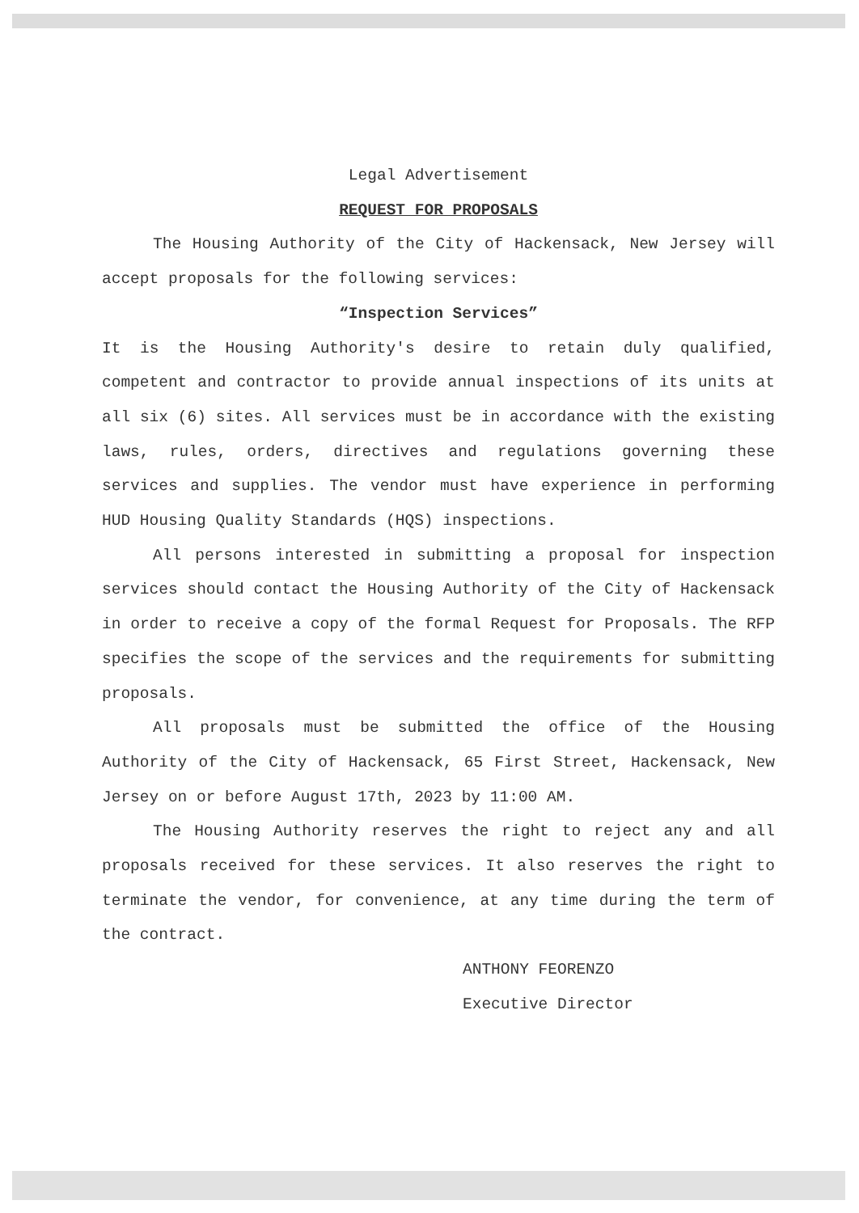Legal Advertisement
REQUEST FOR PROPOSALS
The Housing Authority of the City of Hackensack, New Jersey will accept proposals for the following services:
“Inspection Services”
It is the Housing Authority's desire to retain duly qualified, competent and contractor to provide annual inspections of its units at all six (6) sites. All services must be in accordance with the existing laws, rules, orders, directives and regulations governing these services and supplies. The vendor must have experience in performing HUD Housing Quality Standards (HQS) inspections.
All persons interested in submitting a proposal for inspection services should contact the Housing Authority of the City of Hackensack in order to receive a copy of the formal Request for Proposals. The RFP specifies the scope of the services and the requirements for submitting proposals.
All proposals must be submitted the office of the Housing Authority of the City of Hackensack, 65 First Street, Hackensack, New Jersey on or before August 17th, 2023 by 11:00 AM.
The Housing Authority reserves the right to reject any and all proposals received for these services. It also reserves the right to terminate the vendor, for convenience, at any time during the term of the contract.
ANTHONY FEORENZO
Executive Director